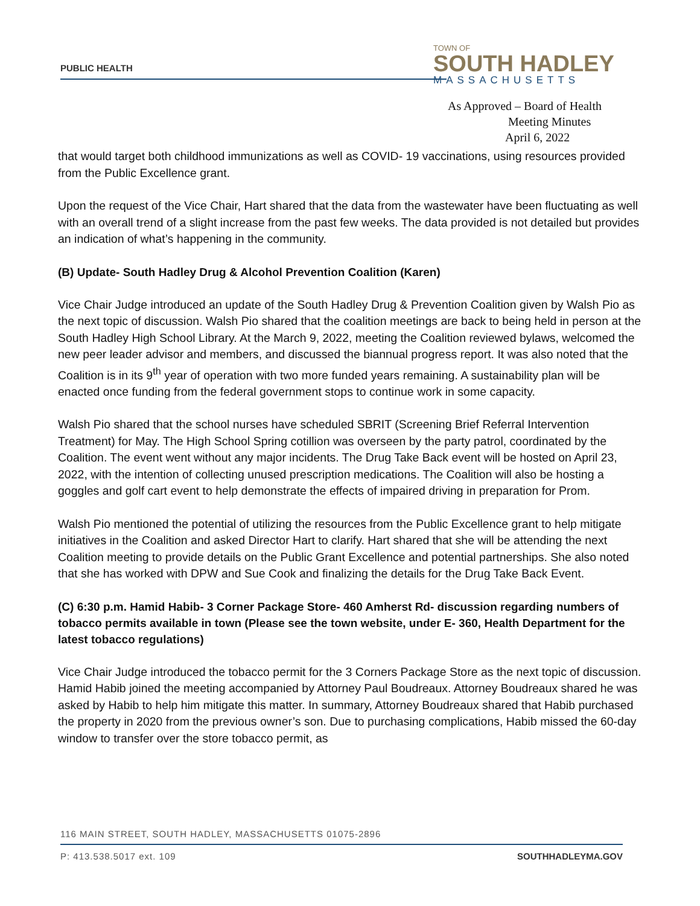PUBLIC HEALTH
TOWN OF
SOUTH HADLEY
MASSACHUSETTS
As Approved – Board of Health
Meeting Minutes
April 6, 2022
that would target both childhood immunizations as well as COVID- 19 vaccinations, using resources provided from the Public Excellence grant.
Upon the request of the Vice Chair, Hart shared that the data from the wastewater have been fluctuating as well with an overall trend of a slight increase from the past few weeks. The data provided is not detailed but provides an indication of what’s happening in the community.
(B) Update- South Hadley Drug & Alcohol Prevention Coalition (Karen)
Vice Chair Judge introduced an update of the South Hadley Drug & Prevention Coalition given by Walsh Pio as the next topic of discussion. Walsh Pio shared that the coalition meetings are back to being held in person at the South Hadley High School Library. At the March 9, 2022, meeting the Coalition reviewed bylaws, welcomed the new peer leader advisor and members, and discussed the biannual progress report. It was also noted that the Coalition is in its 9<sup>th</sup> year of operation with two more funded years remaining. A sustainability plan will be enacted once funding from the federal government stops to continue work in some capacity.
Walsh Pio shared that the school nurses have scheduled SBRIT (Screening Brief Referral Intervention Treatment) for May. The High School Spring cotillion was overseen by the party patrol, coordinated by the Coalition. The event went without any major incidents. The Drug Take Back event will be hosted on April 23, 2022, with the intention of collecting unused prescription medications. The Coalition will also be hosting a goggles and golf cart event to help demonstrate the effects of impaired driving in preparation for Prom.
Walsh Pio mentioned the potential of utilizing the resources from the Public Excellence grant to help mitigate initiatives in the Coalition and asked Director Hart to clarify. Hart shared that she will be attending the next Coalition meeting to provide details on the Public Grant Excellence and potential partnerships. She also noted that she has worked with DPW and Sue Cook and finalizing the details for the Drug Take Back Event.
(C) 6:30 p.m. Hamid Habib- 3 Corner Package Store- 460 Amherst Rd- discussion regarding numbers of tobacco permits available in town (Please see the town website, under E- 360, Health Department for the latest tobacco regulations)
Vice Chair Judge introduced the tobacco permit for the 3 Corners Package Store as the next topic of discussion. Hamid Habib joined the meeting accompanied by Attorney Paul Boudreaux. Attorney Boudreaux shared he was asked by Habib to help him mitigate this matter. In summary, Attorney Boudreaux shared that Habib purchased the property in 2020 from the previous owner’s son. Due to purchasing complications, Habib missed the 60-day window to transfer over the store tobacco permit, as
116 MAIN STREET, SOUTH HADLEY, MASSACHUSETTS 01075-2896
P: 413.538.5017 ext. 109 SOUTHHADLEYMA.GOV